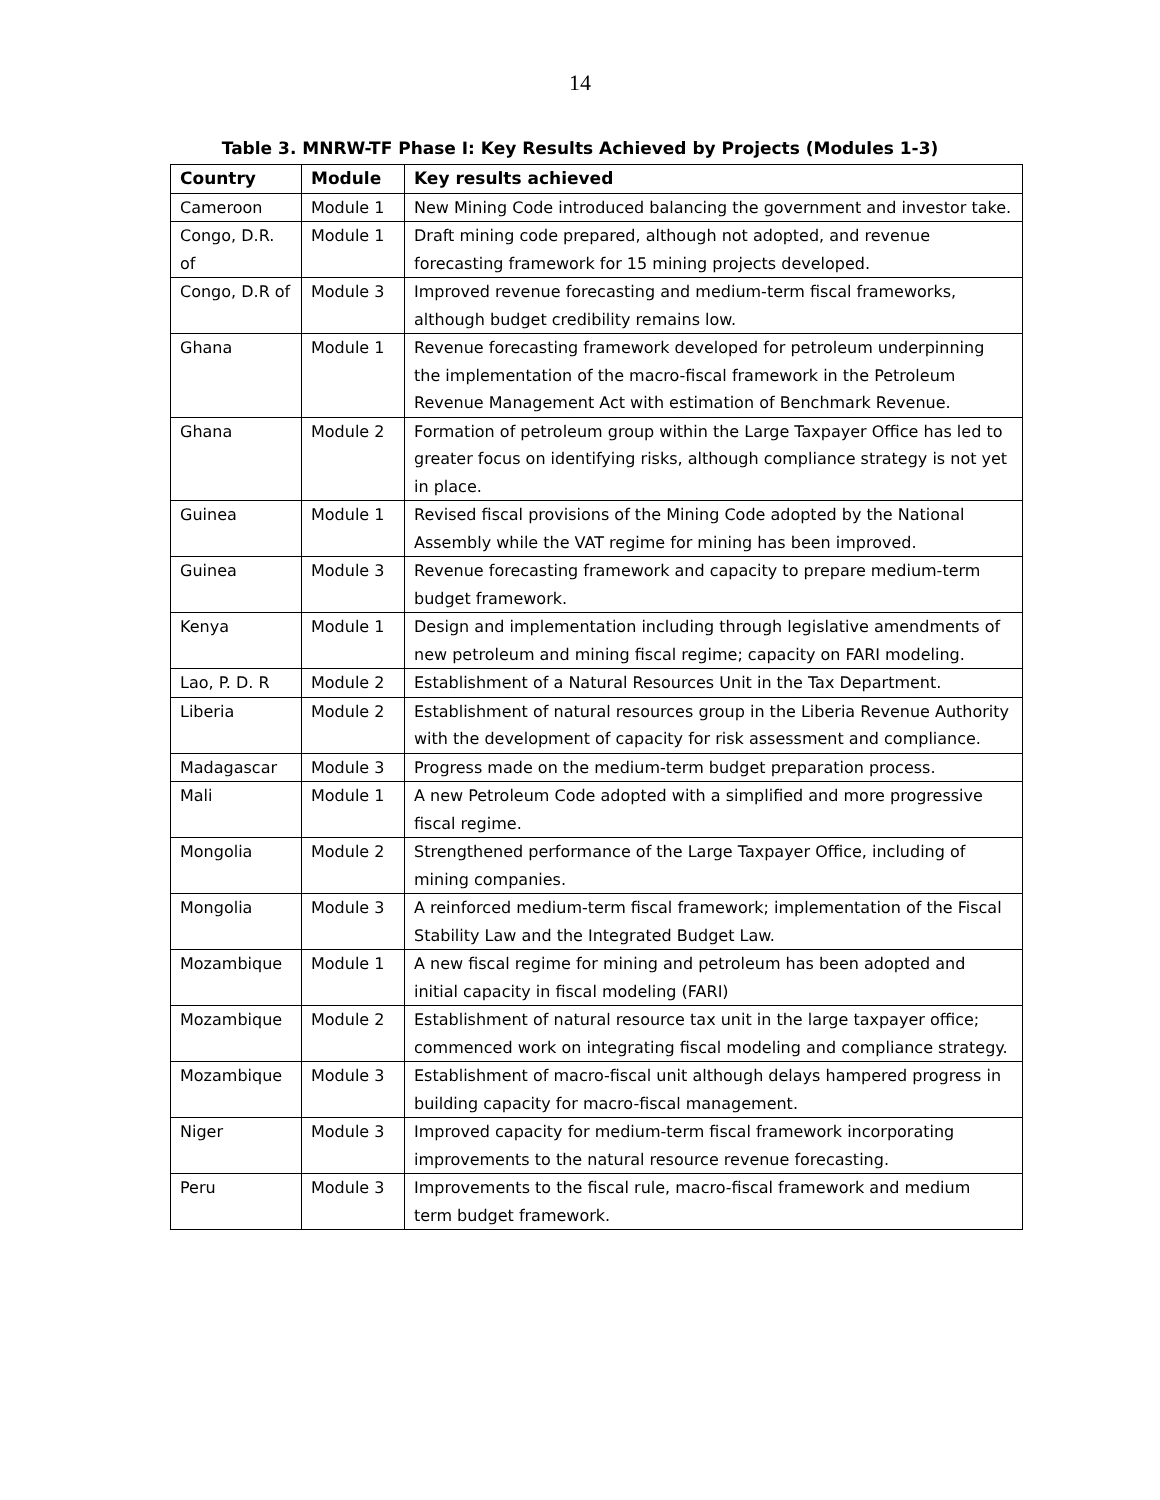14
Table 3. MNRW-TF Phase I: Key Results Achieved by Projects (Modules 1-3)
| Country | Module | Key results achieved |
| --- | --- | --- |
| Cameroon | Module 1 | New Mining Code introduced balancing the government and investor take. |
| Congo, D.R. of | Module 1 | Draft mining code prepared, although not adopted, and revenue forecasting framework for 15 mining projects developed. |
| Congo, D.R of | Module 3 | Improved revenue forecasting and medium-term fiscal frameworks, although budget credibility remains low. |
| Ghana | Module 1 | Revenue forecasting framework developed for petroleum underpinning the implementation of the macro-fiscal framework in the Petroleum Revenue Management Act with estimation of Benchmark Revenue. |
| Ghana | Module 2 | Formation of petroleum group within the Large Taxpayer Office has led to greater focus on identifying risks, although compliance strategy is not yet in place. |
| Guinea | Module 1 | Revised fiscal provisions of the Mining Code adopted by the National Assembly while the VAT regime for mining has been improved. |
| Guinea | Module 3 | Revenue forecasting framework and capacity to prepare medium-term budget framework. |
| Kenya | Module 1 | Design and implementation including through legislative amendments of new petroleum and mining fiscal regime; capacity on FARI modeling. |
| Lao, P. D. R | Module 2 | Establishment of a Natural Resources Unit in the Tax Department. |
| Liberia | Module 2 | Establishment of natural resources group in the Liberia Revenue Authority with the development of capacity for risk assessment and compliance. |
| Madagascar | Module 3 | Progress made on the medium-term budget preparation process. |
| Mali | Module 1 | A new Petroleum Code adopted with a simplified and more progressive fiscal regime. |
| Mongolia | Module 2 | Strengthened performance of the Large Taxpayer Office, including of mining companies. |
| Mongolia | Module 3 | A reinforced medium-term fiscal framework; implementation of the Fiscal Stability Law and the Integrated Budget Law. |
| Mozambique | Module 1 | A new fiscal regime for mining and petroleum has been adopted and initial capacity in fiscal modeling (FARI) |
| Mozambique | Module 2 | Establishment of natural resource tax unit in the large taxpayer office; commenced work on integrating fiscal modeling and compliance strategy. |
| Mozambique | Module 3 | Establishment of macro-fiscal unit although delays hampered progress in building capacity for macro-fiscal management. |
| Niger | Module 3 | Improved capacity for medium-term fiscal framework incorporating improvements to the natural resource revenue forecasting. |
| Peru | Module 3 | Improvements to the fiscal rule, macro-fiscal framework and medium term budget framework. |